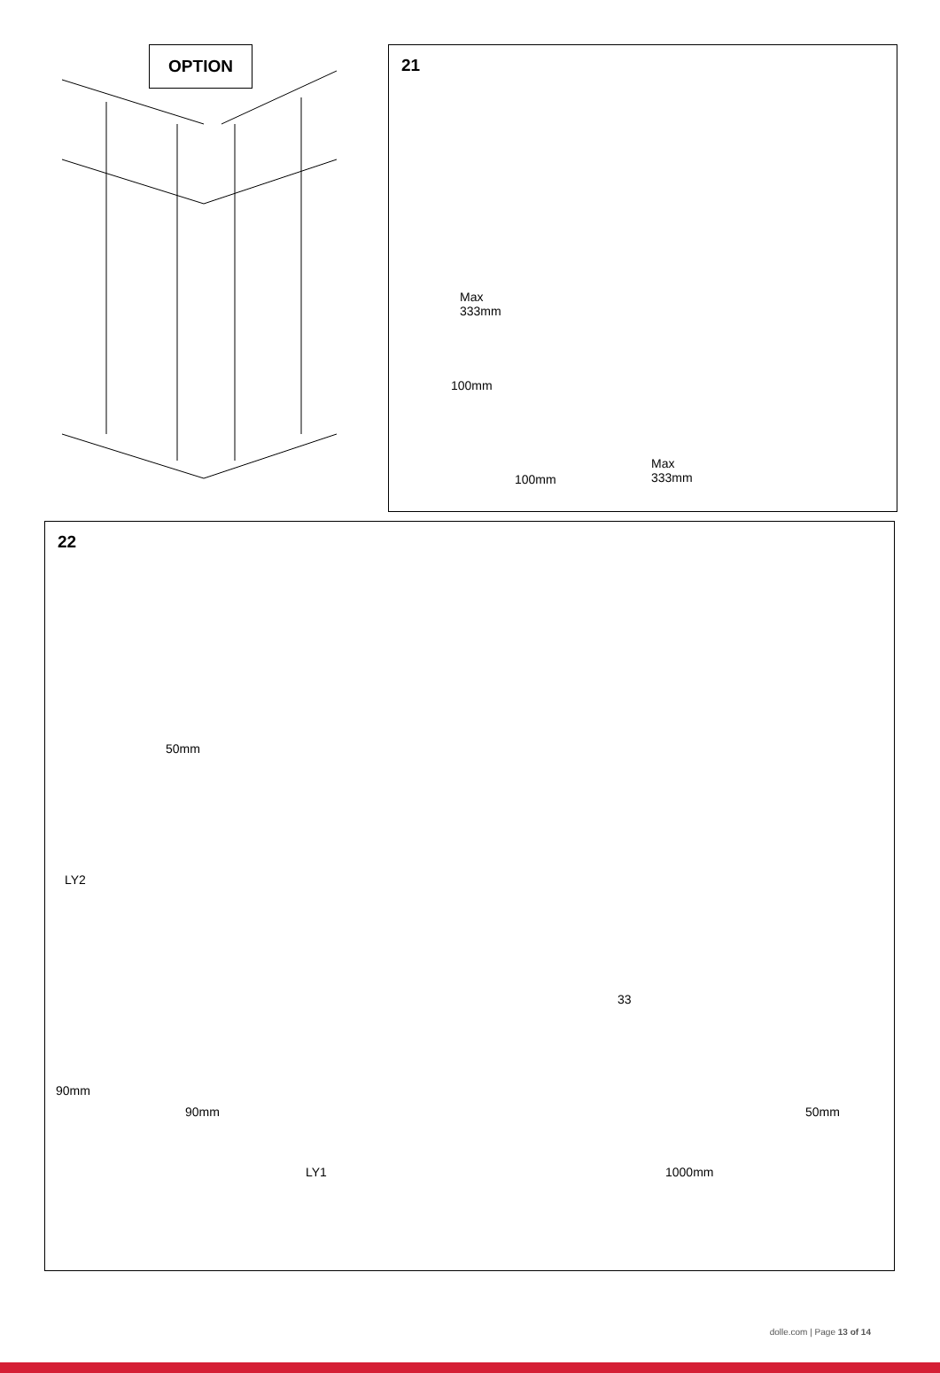OPTION
21
Max
333mm
100mm
100mm
Max
333mm
22
50mm
LY2
33
90mm
90mm 50mm
LY1 1000mm
dolle.com | Page 13 of 14